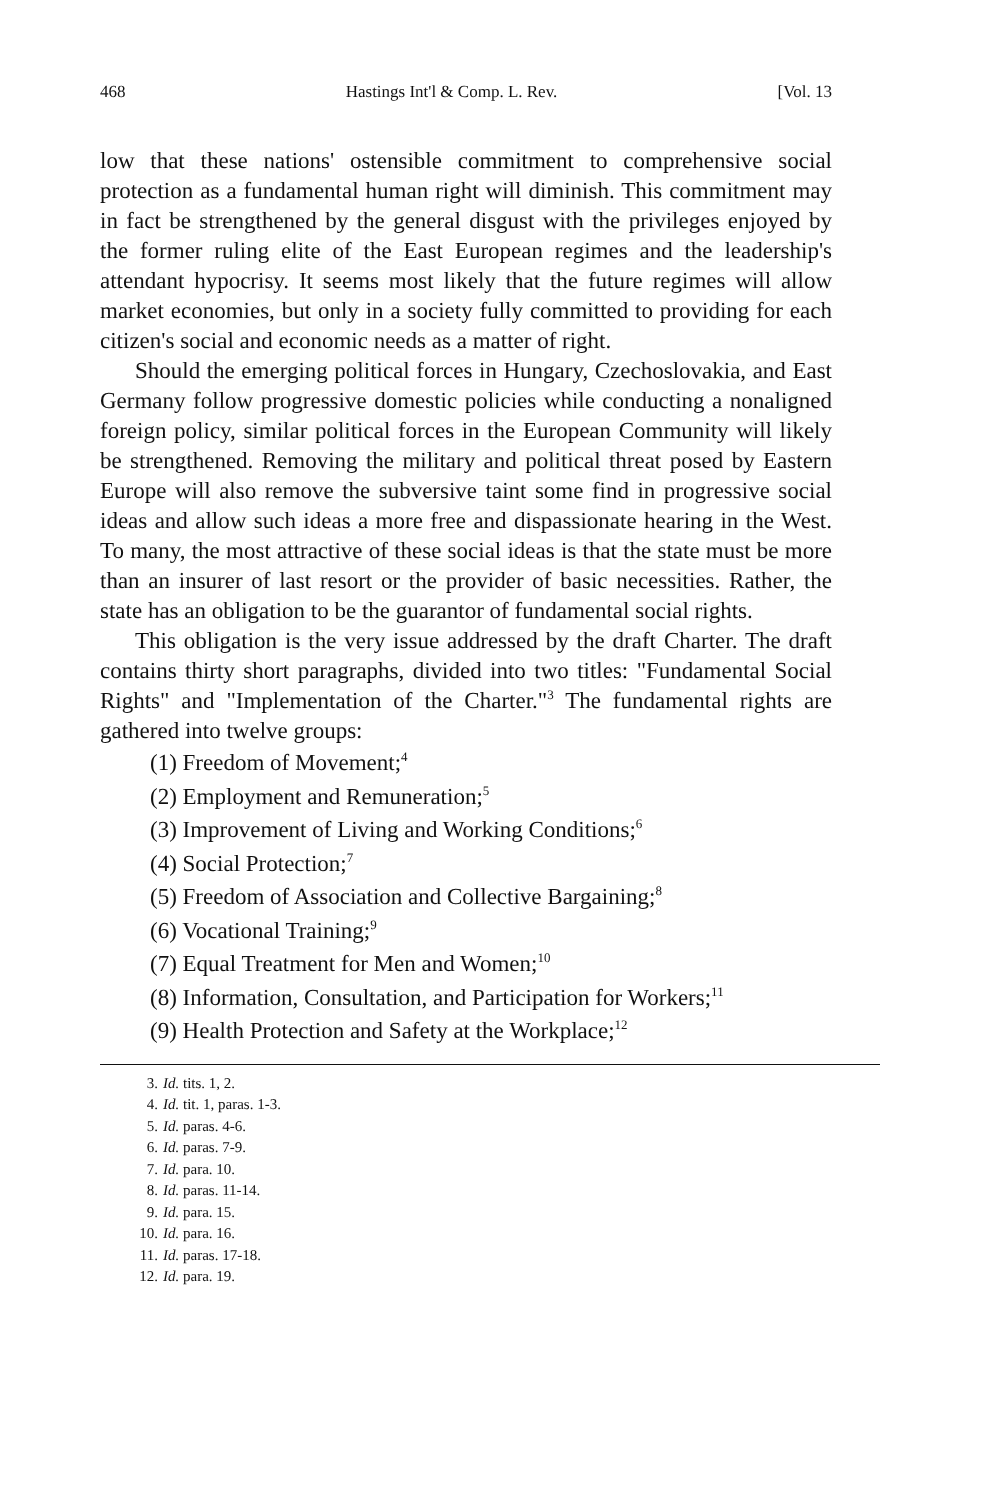468 Hastings Int'l & Comp. L. Rev. [Vol. 13
low that these nations' ostensible commitment to comprehensive social protection as a fundamental human right will diminish. This commitment may in fact be strengthened by the general disgust with the privileges enjoyed by the former ruling elite of the East European regimes and the leadership's attendant hypocrisy. It seems most likely that the future regimes will allow market economies, but only in a society fully committed to providing for each citizen's social and economic needs as a matter of right.
Should the emerging political forces in Hungary, Czechoslovakia, and East Germany follow progressive domestic policies while conducting a nonaligned foreign policy, similar political forces in the European Community will likely be strengthened. Removing the military and political threat posed by Eastern Europe will also remove the subversive taint some find in progressive social ideas and allow such ideas a more free and dispassionate hearing in the West. To many, the most attractive of these social ideas is that the state must be more than an insurer of last resort or the provider of basic necessities. Rather, the state has an obligation to be the guarantor of fundamental social rights.
This obligation is the very issue addressed by the draft Charter. The draft contains thirty short paragraphs, divided into two titles: "Fundamental Social Rights" and "Implementation of the Charter."<sup>3</sup> The fundamental rights are gathered into twelve groups:
(1) Freedom of Movement;<sup>4</sup>
(2) Employment and Remuneration;<sup>5</sup>
(3) Improvement of Living and Working Conditions;<sup>6</sup>
(4) Social Protection;<sup>7</sup>
(5) Freedom of Association and Collective Bargaining;<sup>8</sup>
(6) Vocational Training;<sup>9</sup>
(7) Equal Treatment for Men and Women;<sup>10</sup>
(8) Information, Consultation, and Participation for Workers;<sup>11</sup>
(9) Health Protection and Safety at the Workplace;<sup>12</sup>
3. Id. tits. 1, 2.
4. Id. tit. 1, paras. 1-3.
5. Id. paras. 4-6.
6. Id. paras. 7-9.
7. Id. para. 10.
8. Id. paras. 11-14.
9. Id. para. 15.
10. Id. para. 16.
11. Id. paras. 17-18.
12. Id. para. 19.